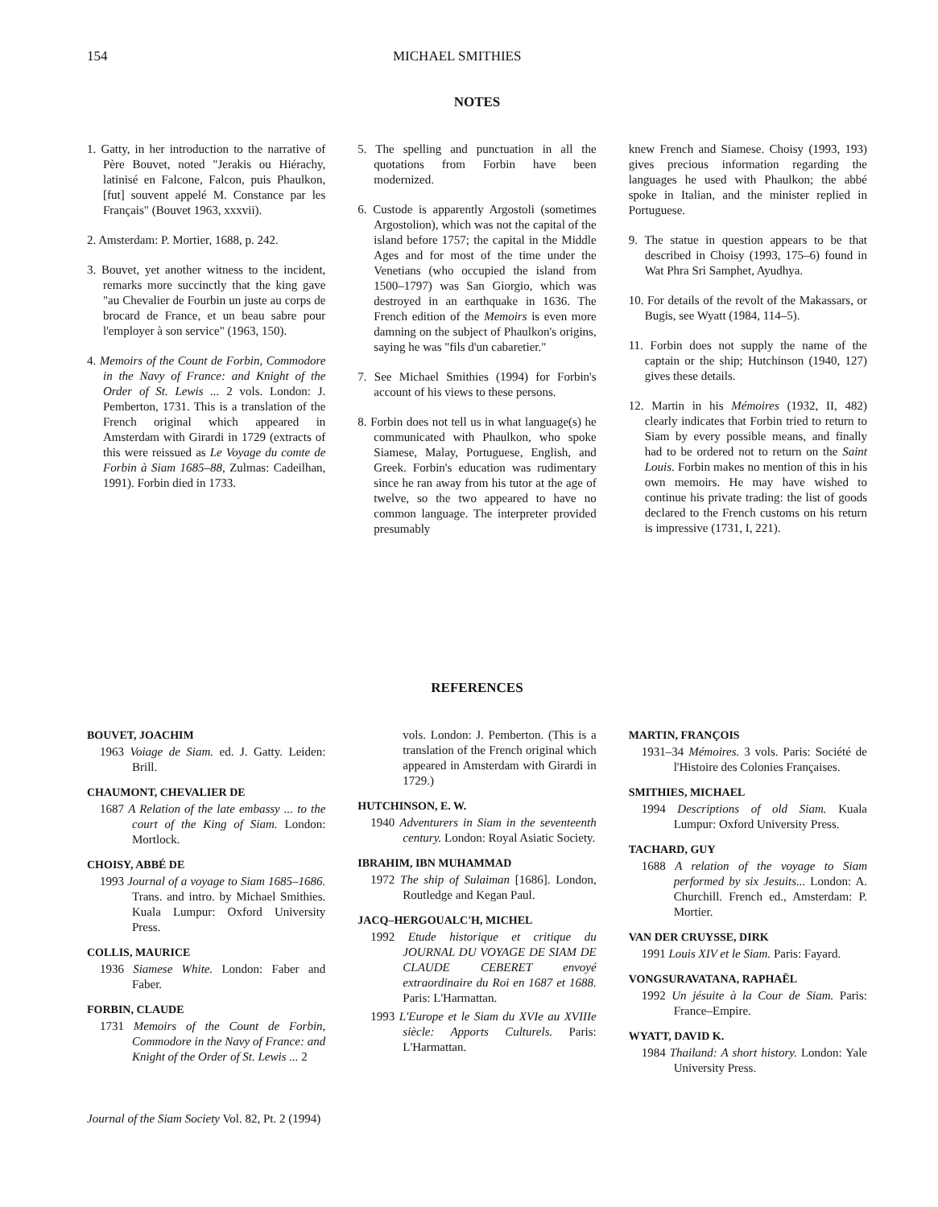154 MICHAEL SMITHIES
NOTES
1. Gatty, in her introduction to the narrative of Père Bouvet, noted "Jerakis ou Hiérachy, latinisé en Falcone, Falcon, puis Phaulkon, [fut] souvent appelé M. Constance par les Français" (Bouvet 1963, xxxvii).
2. Amsterdam: P. Mortier, 1688, p. 242.
3. Bouvet, yet another witness to the incident, remarks more succinctly that the king gave "au Chevalier de Fourbin un juste au corps de brocard de France, et un beau sabre pour l'employer à son service" (1963, 150).
4. Memoirs of the Count de Forbin, Commodore in the Navy of France: and Knight of the Order of St. Lewis ... 2 vols. London: J. Pemberton, 1731. This is a translation of the French original which appeared in Amsterdam with Girardi in 1729 (extracts of this were reissued as Le Voyage du comte de Forbin à Siam 1685–88, Zulmas: Cadeilhan, 1991). Forbin died in 1733.
5. The spelling and punctuation in all the quotations from Forbin have been modernized.
6. Custode is apparently Argostoli (sometimes Argostolion), which was not the capital of the island before 1757; the capital in the Middle Ages and for most of the time under the Venetians (who occupied the island from 1500–1797) was San Giorgio, which was destroyed in an earthquake in 1636. The French edition of the Memoirs is even more damning on the subject of Phaulkon's origins, saying he was "fils d'un cabaretier."
7. See Michael Smithies (1994) for Forbin's account of his views to these persons.
8. Forbin does not tell us in what language(s) he communicated with Phaulkon, who spoke Siamese, Malay, Portuguese, English, and Greek. Forbin's education was rudimentary since he ran away from his tutor at the age of twelve, so the two appeared to have no common language. The interpreter provided presumably
knew French and Siamese. Choisy (1993, 193) gives precious information regarding the languages he used with Phaulkon; the abbé spoke in Italian, and the minister replied in Portuguese.
9. The statue in question appears to be that described in Choisy (1993, 175–6) found in Wat Phra Sri Samphet, Ayudhya.
10. For details of the revolt of the Makassars, or Bugis, see Wyatt (1984, 114–5).
11. Forbin does not supply the name of the captain or the ship; Hutchinson (1940, 127) gives these details.
12. Martin in his Mémoires (1932, II, 482) clearly indicates that Forbin tried to return to Siam by every possible means, and finally had to be ordered not to return on the Saint Louis. Forbin makes no mention of this in his own memoirs. He may have wished to continue his private trading: the list of goods declared to the French customs on his return is impressive (1731, I, 221).
REFERENCES
BOUVET, JOACHIM
1963 Voiage de Siam. ed. J. Gatty. Leiden: Brill.
CHAUMONT, CHEVALIER DE
1687 A Relation of the late embassy ... to the court of the King of Siam. London: Mortlock.
CHOISY, ABBÉ DE
1993 Journal of a voyage to Siam 1685–1686. Trans. and intro. by Michael Smithies. Kuala Lumpur: Oxford University Press.
COLLIS, MAURICE
1936 Siamese White. London: Faber and Faber.
FORBIN, CLAUDE
1731 Memoirs of the Count de Forbin, Commodore in the Navy of France: and Knight of the Order of St. Lewis ... 2
vols. London: J. Pemberton. (This is a translation of the French original which appeared in Amsterdam with Girardi in 1729.)
HUTCHINSON, E. W.
1940 Adventurers in Siam in the seventeenth century. London: Royal Asiatic Society.
IBRAHIM, IBN MUHAMMAD
1972 The ship of Sulaiman [1686]. London, Routledge and Kegan Paul.
JACQ–HERGOUALC'H, MICHEL
1992 Etude historique et critique du JOURNAL DU VOYAGE DE SIAM DE CLAUDE CEBERET envoyé extraordinaire du Roi en 1687 et 1688. Paris: L'Harmattan.
1993 L'Europe et le Siam du XVIe au XVIIIe siècle: Apports Culturels. Paris: L'Harmattan.
MARTIN, FRANÇOIS
1931–34 Mémoires. 3 vols. Paris: Société de l'Histoire des Colonies Françaises.
SMITHIES, MICHAEL
1994 Descriptions of old Siam. Kuala Lumpur: Oxford University Press.
TACHARD, GUY
1688 A relation of the voyage to Siam performed by six Jesuits... London: A. Churchill. French ed., Amsterdam: P. Mortier.
VAN DER CRUYSSE, DIRK
1991 Louis XIV et le Siam. Paris: Fayard.
VONGSURAVATANA, RAPHAËL
1992 Un jésuite à la Cour de Siam. Paris: France–Empire.
WYATT, DAVID K.
1984 Thailand: A short history. London: Yale University Press.
Journal of the Siam Society Vol. 82, Pt. 2 (1994)